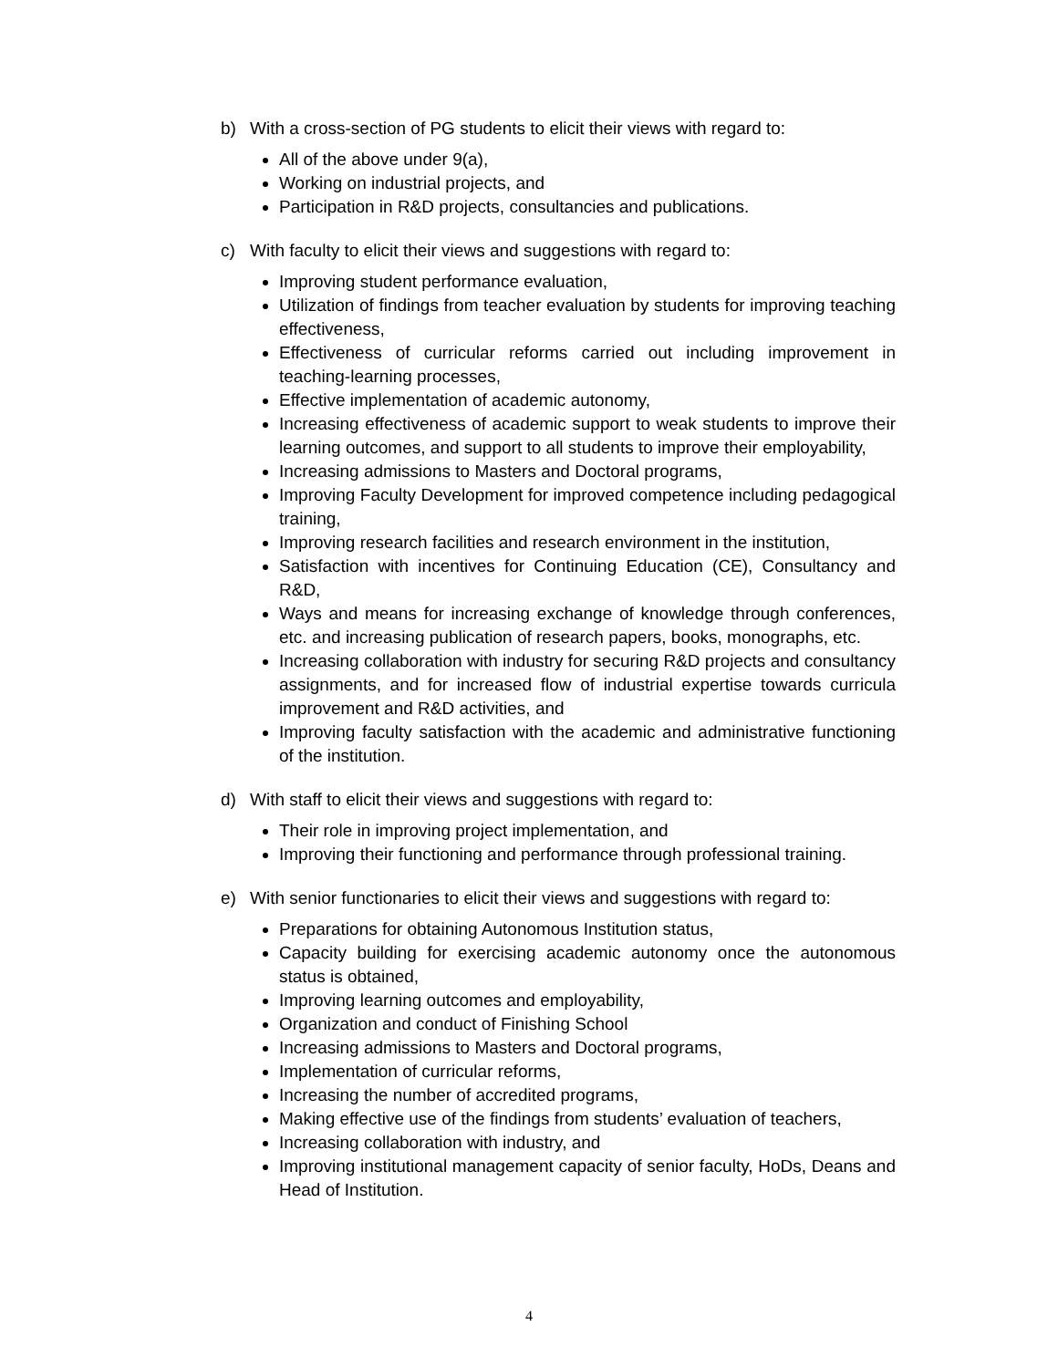b) With a cross-section of PG students to elicit their views with regard to:
All of the above under 9(a),
Working on industrial projects, and
Participation in R&D projects, consultancies and publications.
c) With faculty to elicit their views and suggestions with regard to:
Improving student performance evaluation,
Utilization of findings from teacher evaluation by students for improving teaching effectiveness,
Effectiveness of curricular reforms carried out including improvement in teaching-learning processes,
Effective implementation of academic autonomy,
Increasing effectiveness of academic support to weak students to improve their learning outcomes, and support to all students to improve their employability,
Increasing admissions to Masters and Doctoral programs,
Improving Faculty Development for improved competence including pedagogical training,
Improving research facilities and research environment in the institution,
Satisfaction with incentives for Continuing Education (CE), Consultancy and R&D,
Ways and means for increasing exchange of knowledge through conferences, etc. and increasing publication of research papers, books, monographs, etc.
Increasing collaboration with industry for securing R&D projects and consultancy assignments, and for increased flow of industrial expertise towards curricula improvement and R&D activities, and
Improving faculty satisfaction with the academic and administrative functioning of the institution.
d) With staff to elicit their views and suggestions with regard to:
Their role in improving project implementation, and
Improving their functioning and performance through professional training.
e) With senior functionaries to elicit their views and suggestions with regard to:
Preparations for obtaining Autonomous Institution status,
Capacity building for exercising academic autonomy once the autonomous status is obtained,
Improving learning outcomes and employability,
Organization and conduct of Finishing School
Increasing admissions to Masters and Doctoral programs,
Implementation of curricular reforms,
Increasing the number of accredited programs,
Making effective use of the findings from students’ evaluation of teachers,
Increasing collaboration with industry, and
Improving institutional management capacity of senior faculty, HoDs, Deans and Head of Institution.
4